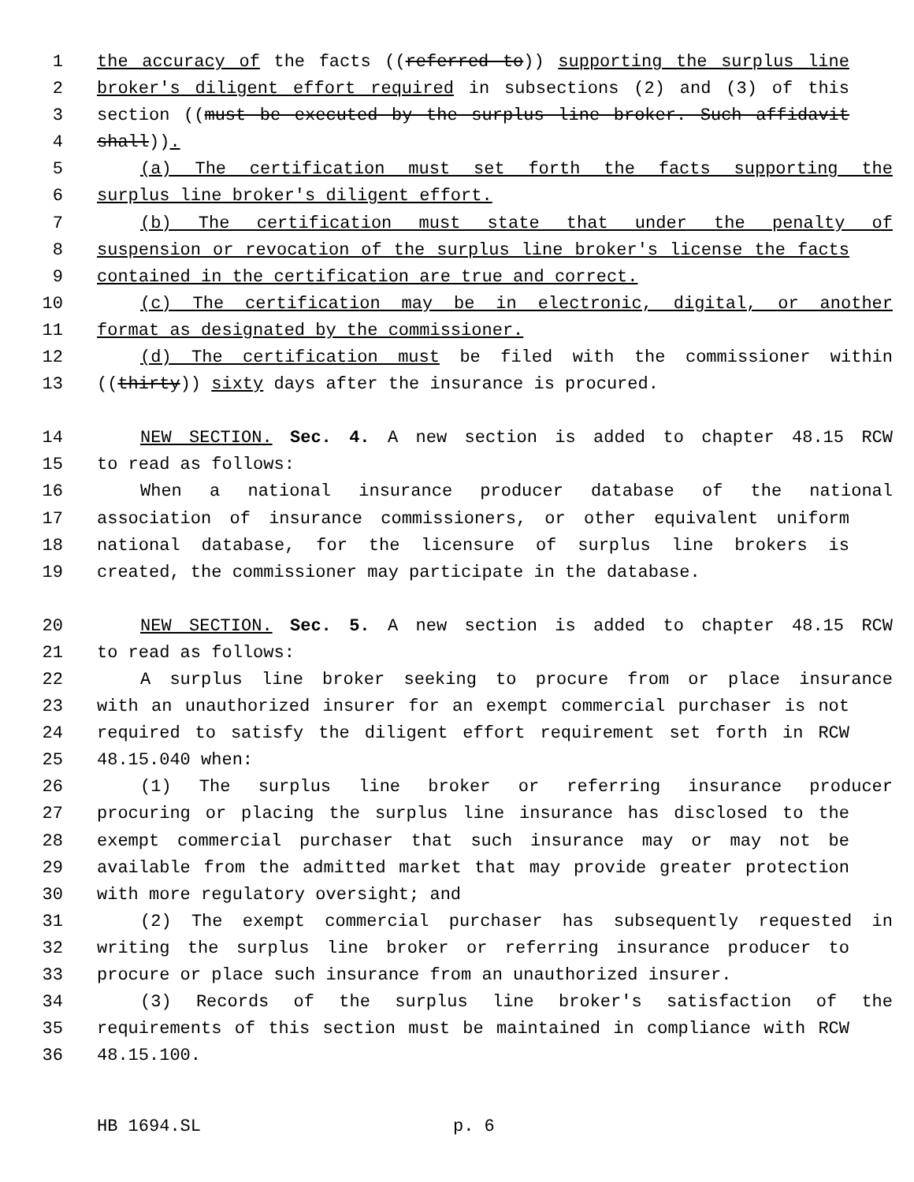1 the accuracy of the facts ((referred to)) supporting the surplus line
2 broker's diligent effort required in subsections (2) and (3) of this
3 section ((must be executed by the surplus line broker. Such affidavit
4 shall)).
5 (a) The certification must set forth the facts supporting the
6 surplus line broker's diligent effort.
7 (b) The certification must state that under the penalty of
8 suspension or revocation of the surplus line broker's license the facts
9 contained in the certification are true and correct.
10 (c) The certification may be in electronic, digital, or another
11 format as designated by the commissioner.
12 (d) The certification must be filed with the commissioner within
13 ((thirty)) sixty days after the insurance is procured.
14 NEW SECTION. Sec. 4. A new section is added to chapter 48.15 RCW
15 to read as follows:
16 When a national insurance producer database of the national
17 association of insurance commissioners, or other equivalent uniform
18 national database, for the licensure of surplus line brokers is
19 created, the commissioner may participate in the database.
20 NEW SECTION. Sec. 5. A new section is added to chapter 48.15 RCW
21 to read as follows:
22 A surplus line broker seeking to procure from or place insurance
23 with an unauthorized insurer for an exempt commercial purchaser is not
24 required to satisfy the diligent effort requirement set forth in RCW
25 48.15.040 when:
26 (1) The surplus line broker or referring insurance producer
27 procuring or placing the surplus line insurance has disclosed to the
28 exempt commercial purchaser that such insurance may or may not be
29 available from the admitted market that may provide greater protection
30 with more regulatory oversight; and
31 (2) The exempt commercial purchaser has subsequently requested in
32 writing the surplus line broker or referring insurance producer to
33 procure or place such insurance from an unauthorized insurer.
34 (3) Records of the surplus line broker's satisfaction of the
35 requirements of this section must be maintained in compliance with RCW
36 48.15.100.
HB 1694.SL p. 6